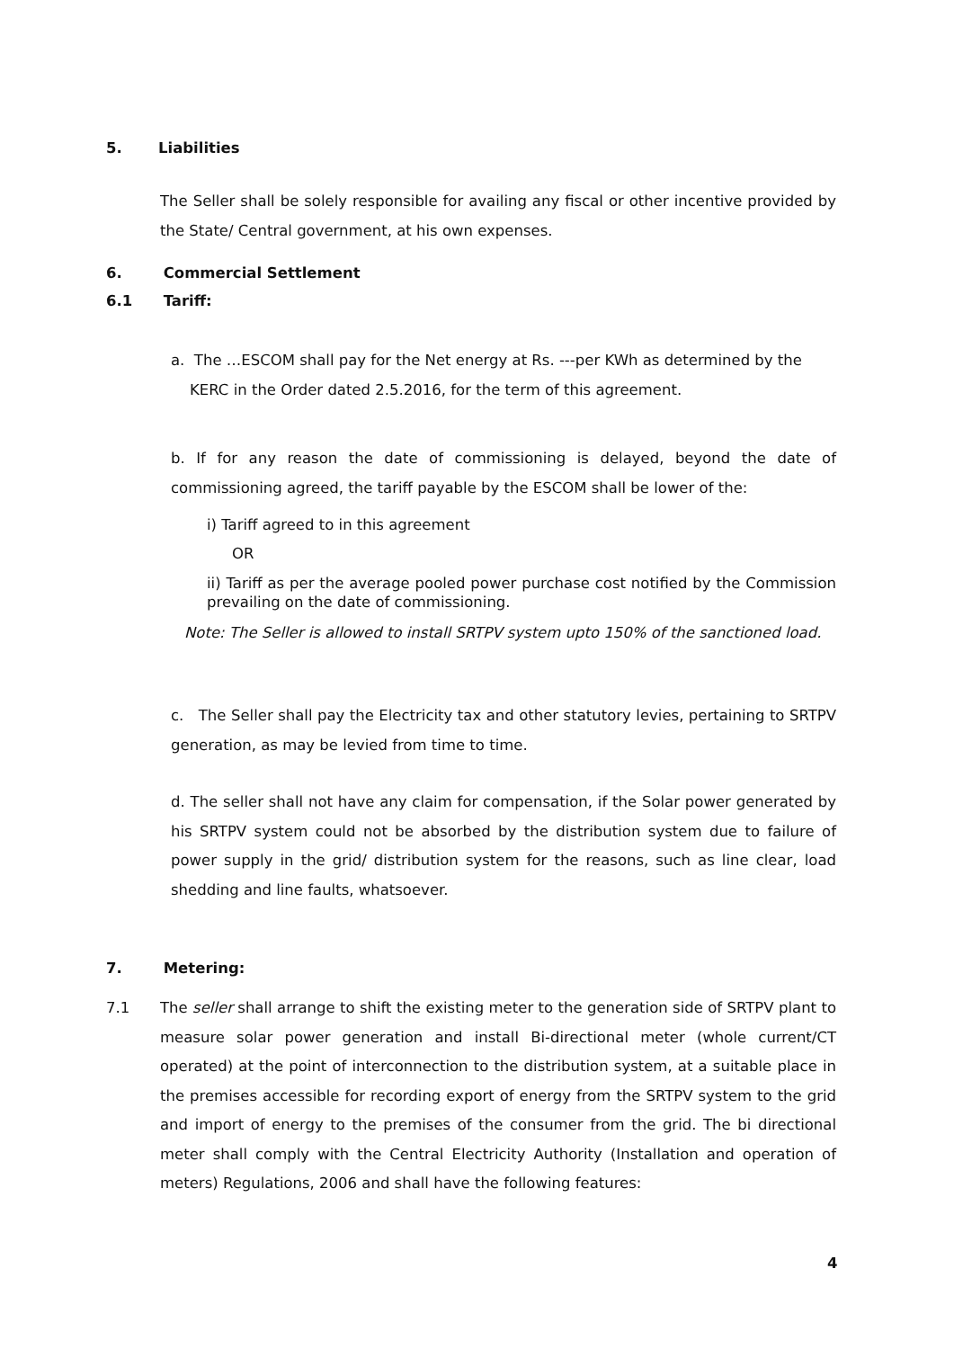5. Liabilities
The Seller shall be solely responsible for availing any fiscal or other incentive provided by the State/ Central government, at his own expenses.
6. Commercial Settlement
6.1 Tariff:
a. The …ESCOM shall pay for the Net energy at Rs. ---per KWh as determined by the
KERC in the Order dated 2.5.2016, for the term of this agreement.
b. If for any reason the date of commissioning is delayed, beyond the date of commissioning agreed, the tariff payable by the ESCOM shall be lower of the:
i) Tariff agreed to in this agreement
OR
ii) Tariff as per the average pooled power purchase cost notified by the Commission prevailing on the date of commissioning.
Note: The Seller is allowed to install SRTPV system upto 150% of the sanctioned load.
c. The Seller shall pay the Electricity tax and other statutory levies, pertaining to SRTPV generation, as may be levied from time to time.
d. The seller shall not have any claim for compensation, if the Solar power generated by his SRTPV system could not be absorbed by the distribution system due to failure of power supply in the grid/ distribution system for the reasons, such as line clear, load shedding and line faults, whatsoever.
7. Metering:
7.1
The seller shall arrange to shift the existing meter to the generation side of SRTPV plant to measure solar power generation and install Bi-directional meter (whole current/CT operated) at the point of interconnection to the distribution system, at a suitable place in the premises accessible for recording export of energy from the SRTPV system to the grid and import of energy to the premises of the consumer from the grid. The bi directional meter shall comply with the Central Electricity Authority (Installation and operation of meters) Regulations, 2006 and shall have the following features:
4